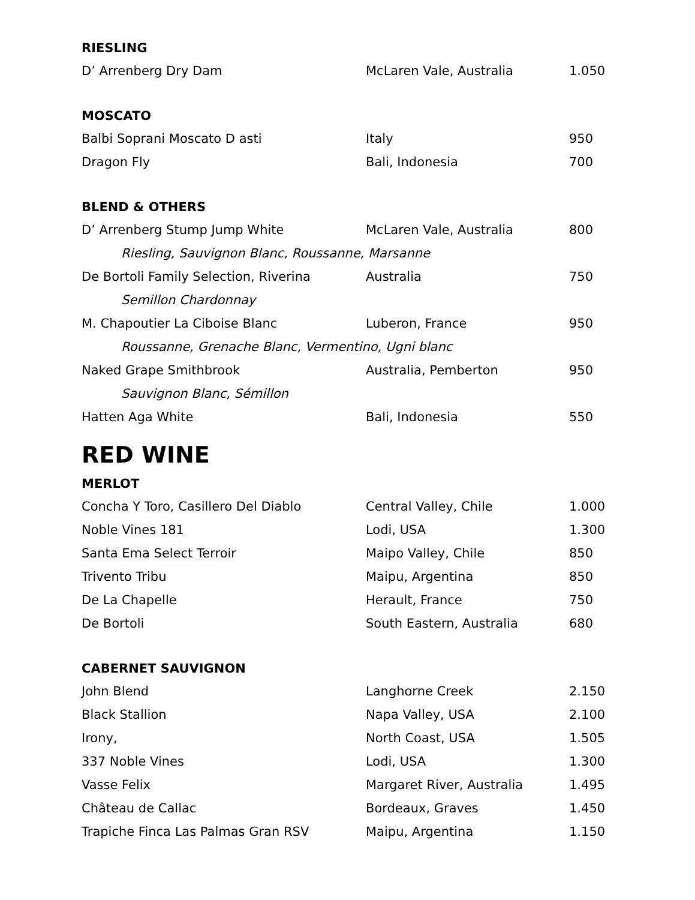RIESLING
| D’ Arrenberg Dry Dam | McLaren Vale, Australia | 1.050 |
MOSCATO
| Balbi Soprani Moscato D asti | Italy | 950 |
| Dragon Fly | Bali, Indonesia | 700 |
BLEND & OTHERS
| D’ Arrenberg Stump Jump White | McLaren Vale, Australia | 800 |
| Riesling, Sauvignon Blanc, Roussanne, Marsanne | | |
| De Bortoli Family Selection, Riverina | Australia | 750 |
| Semillon Chardonnay | | |
| M. Chapoutier La Ciboise Blanc | Luberon, France | 950 |
| Roussanne, Grenache Blanc, Vermentino, Ugni blanc | | |
| Naked Grape Smithbrook | Australia, Pemberton | 950 |
| Sauvignon Blanc, Sémillon | | |
| Hatten Aga White | Bali, Indonesia | 550 |
RED WINE
MERLOT
| Concha Y Toro, Casillero Del Diablo | Central Valley, Chile | 1.000 |
| Noble Vines 181 | Lodi, USA | 1.300 |
| Santa Ema Select Terroir | Maipo Valley, Chile | 850 |
| Trivento Tribu | Maipu, Argentina | 850 |
| De La Chapelle | Herault, France | 750 |
| De Bortoli | South Eastern, Australia | 680 |
CABERNET SAUVIGNON
| John Blend | Langhorne Creek | 2.150 |
| Black Stallion | Napa Valley, USA | 2.100 |
| Irony, | North Coast, USA | 1.505 |
| 337 Noble Vines | Lodi, USA | 1.300 |
| Vasse Felix | Margaret River, Australia | 1.495 |
| Château de Callac | Bordeaux, Graves | 1.450 |
| Trapiche Finca Las Palmas Gran RSV | Maipu, Argentina | 1.150 |